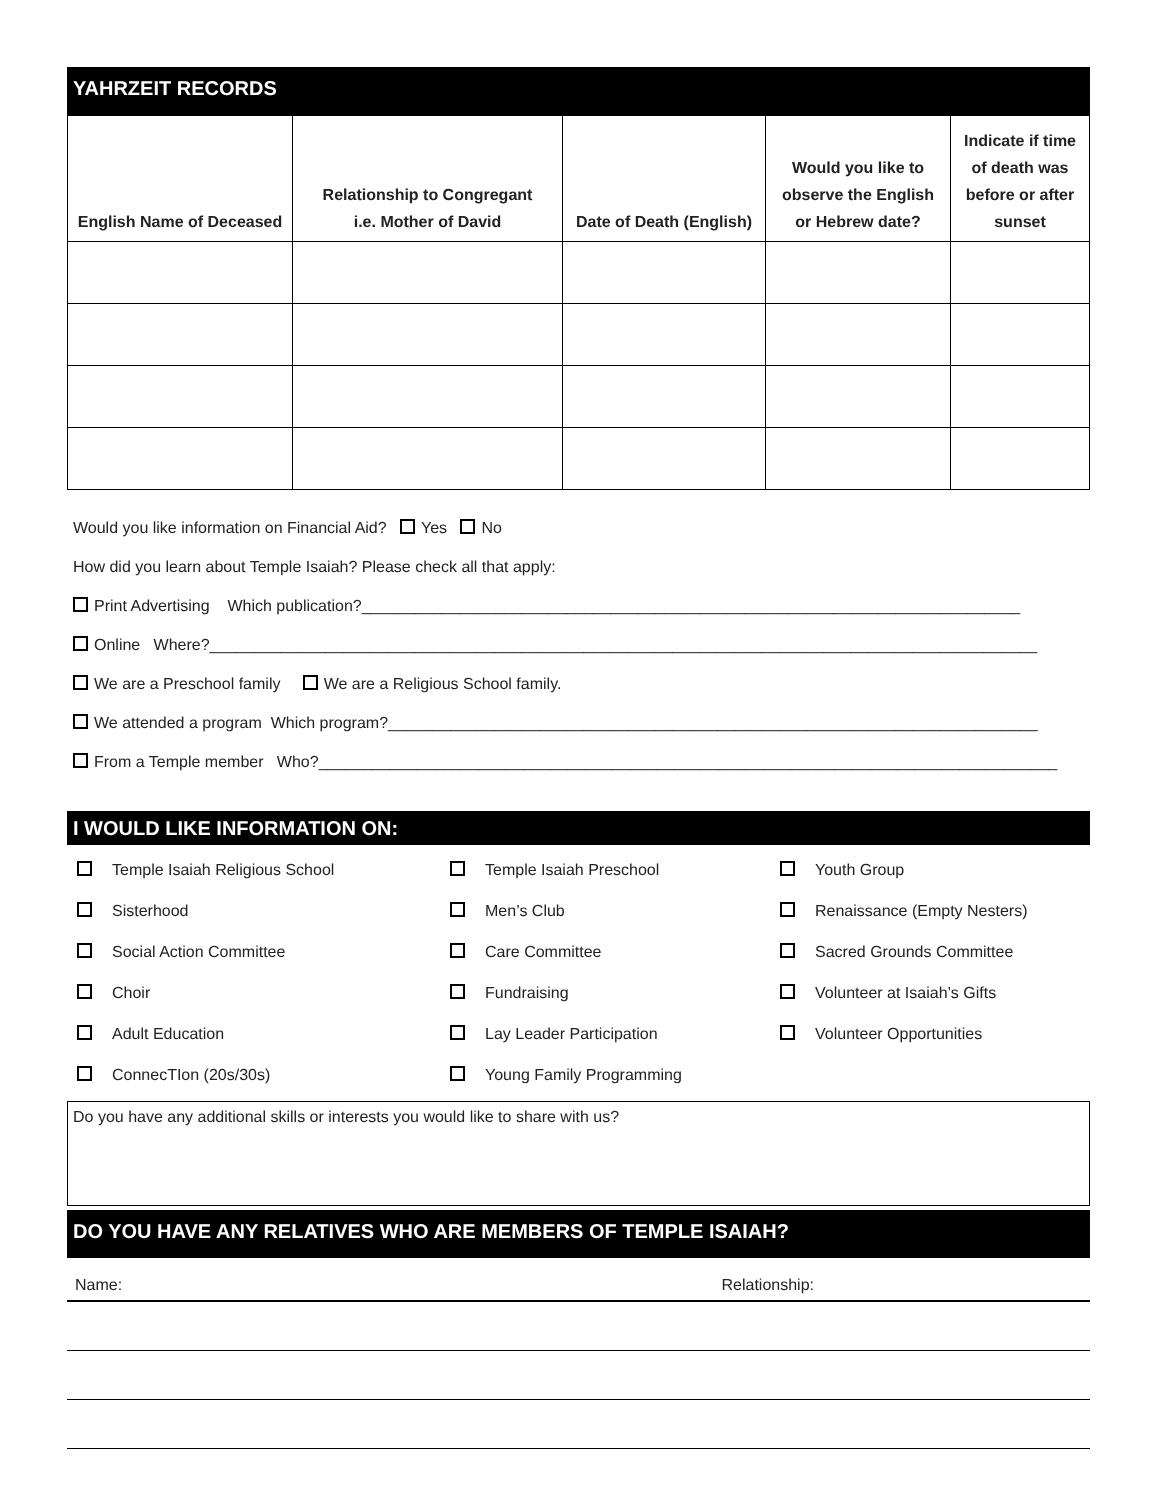YAHRZEIT RECORDS
| English Name of Deceased | Relationship to Congregant i.e. Mother of David | Date of Death (English) | Would you like to observe the English or Hebrew date? | Indicate if time of death was before or after sunset |
| --- | --- | --- | --- | --- |
Would you like information on Financial Aid? Yes No
How did you learn about Temple Isaiah? Please check all that apply:
Print Advertising Which publication?__________________________________________________________________________
Online Where?_____________________________________________________________________________________________
We are a Preschool family We are a Religious School family.
We attended a program Which program?_________________________________________________________________________
From a Temple member Who?___________________________________________________________________________________
I WOULD LIKE INFORMATION ON:
Temple Isaiah Religious School
Temple Isaiah Preschool
Youth Group
Sisterhood
Men’s Club
Renaissance (Empty Nesters)
Social Action Committee
Care Committee
Sacred Grounds Committee
Choir
Fundraising
Volunteer at Isaiah’s Gifts
Adult Education
Lay Leader Participation
Volunteer Opportunities
ConnecTIon (20s/30s)
Young Family Programming
Do you have any additional skills or interests you would like to share with us?
DO YOU HAVE ANY RELATIVES WHO ARE MEMBERS OF TEMPLE ISAIAH?
Name: Relationship: